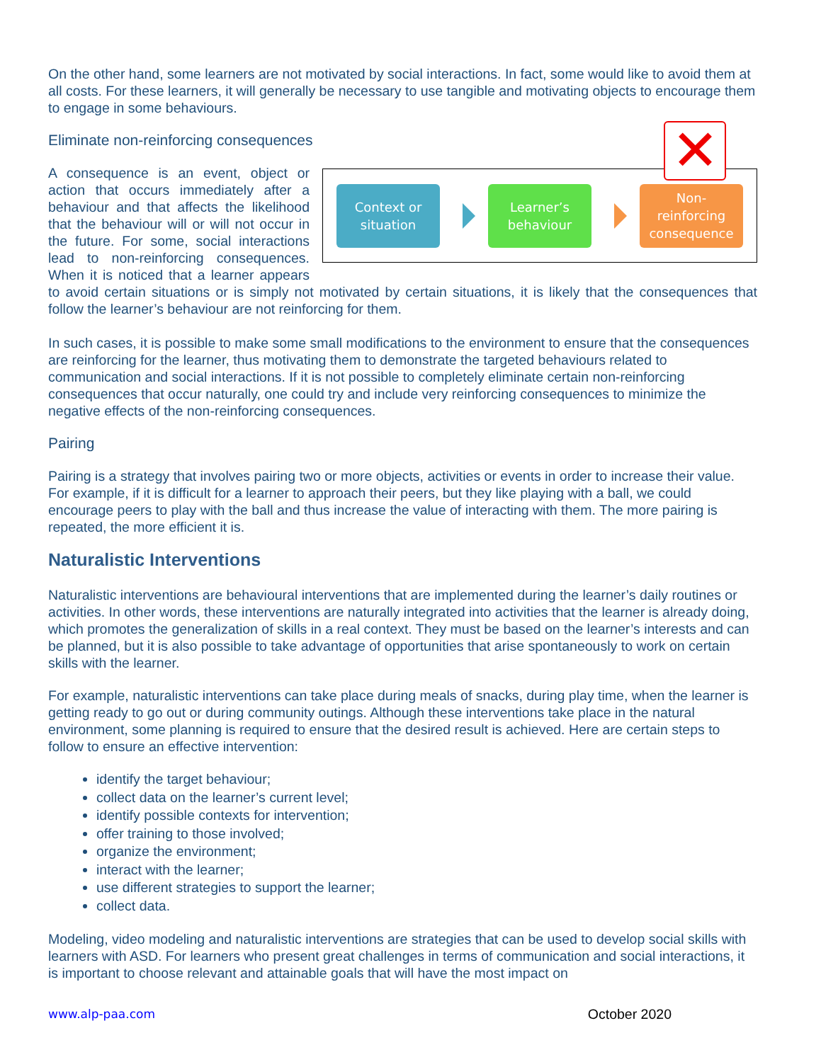On the other hand, some learners are not motivated by social interactions. In fact, some would like to avoid them at all costs. For these learners, it will generally be necessary to use tangible and motivating objects to encourage them to engage in some behaviours.
Eliminate non-reinforcing consequences
Context or
situation
Learner’s
behaviour
Non-
reinforcing
consequence
✕
A consequence is an event, object or action that occurs immediately after a behaviour and that affects the likelihood that the behaviour will or will not occur in the future. For some, social interactions lead to non-reinforcing consequences. When it is noticed that a learner appears to avoid certain situations or is simply not motivated by certain situations, it is likely that the consequences that follow the learner’s behaviour are not reinforcing for them.
In such cases, it is possible to make some small modifications to the environment to ensure that the consequences are reinforcing for the learner, thus motivating them to demonstrate the targeted behaviours related to communication and social interactions. If it is not possible to completely eliminate certain non-reinforcing consequences that occur naturally, one could try and include very reinforcing consequences to minimize the negative effects of the non-reinforcing consequences.
Pairing
Pairing is a strategy that involves pairing two or more objects, activities or events in order to increase their value. For example, if it is difficult for a learner to approach their peers, but they like playing with a ball, we could encourage peers to play with the ball and thus increase the value of interacting with them. The more pairing is repeated, the more efficient it is.
Naturalistic Interventions
Naturalistic interventions are behavioural interventions that are implemented during the learner’s daily routines or activities. In other words, these interventions are naturally integrated into activities that the learner is already doing, which promotes the generalization of skills in a real context. They must be based on the learner’s interests and can be planned, but it is also possible to take advantage of opportunities that arise spontaneously to work on certain skills with the learner.
For example, naturalistic interventions can take place during meals of snacks, during play time, when the learner is getting ready to go out or during community outings. Although these interventions take place in the natural environment, some planning is required to ensure that the desired result is achieved. Here are certain steps to follow to ensure an effective intervention:
identify the target behaviour;
collect data on the learner’s current level;
identify possible contexts for intervention;
offer training to those involved;
organize the environment;
interact with the learner;
use different strategies to support the learner;
collect data.
Modeling, video modeling and naturalistic interventions are strategies that can be used to develop social skills with learners with ASD. For learners who present great challenges in terms of communication and social interactions, it is important to choose relevant and attainable goals that will have the most impact on
www.alp-paa.com October 2020